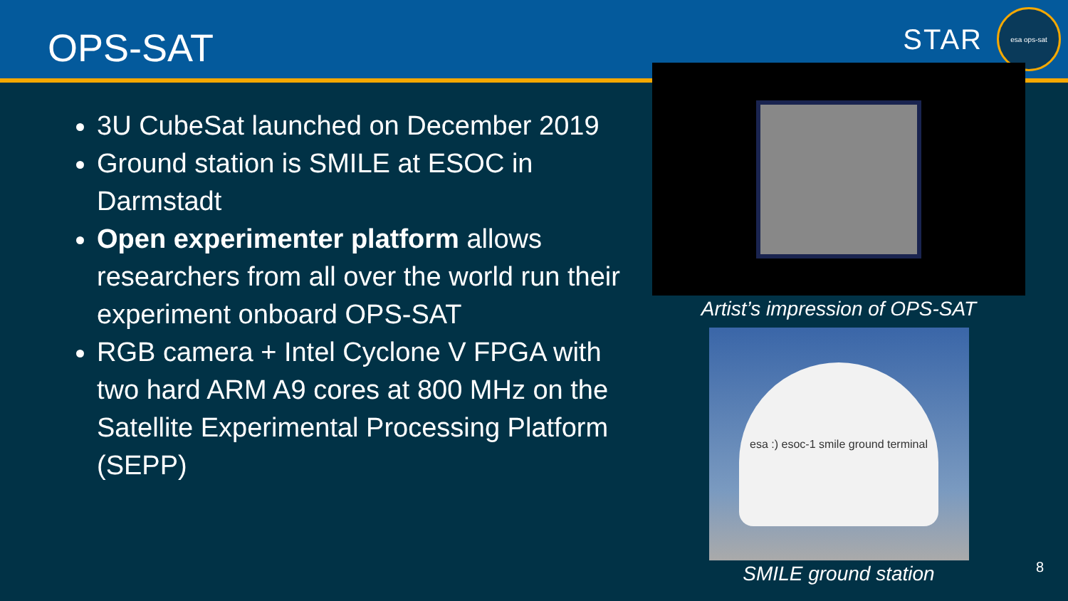OPS-SAT
STAR
esa ops-sat
3U CubeSat launched on December 2019
Ground station is SMILE at ESOC in Darmstadt
Open experimenter platform allows researchers from all over the world run their experiment onboard OPS-SAT
RGB camera + Intel Cyclone V FPGA with two hard ARM A9 cores at 800 MHz on the Satellite Experimental Processing Platform (SEPP)
Artist’s impression of OPS-SAT
esa :) esoc-1 smile ground terminal
SMILE ground station
8